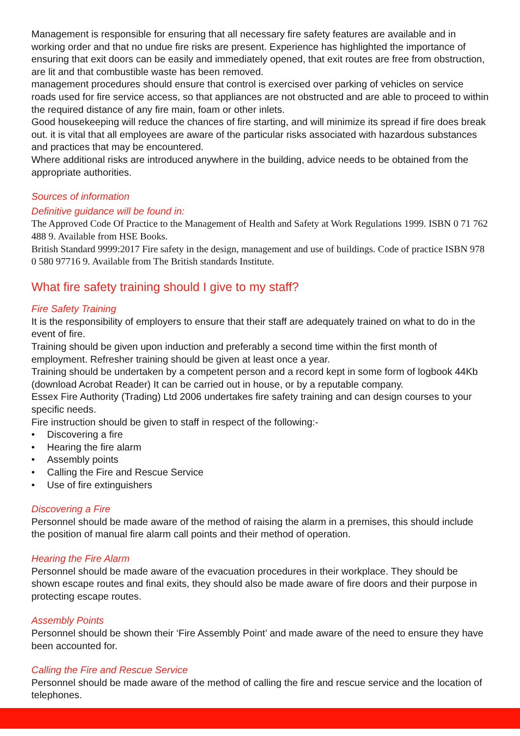Management is responsible for ensuring that all necessary fire safety features are available and in working order and that no undue fire risks are present. Experience has highlighted the importance of ensuring that exit doors can be easily and immediately opened, that exit routes are free from obstruction, are lit and that combustible waste has been removed.
management procedures should ensure that control is exercised over parking of vehicles on service roads used for fire service access, so that appliances are not obstructed and are able to proceed to within the required distance of any fire main, foam or other inlets.
Good housekeeping will reduce the chances of fire starting, and will minimize its spread if fire does break out. it is vital that all employees are aware of the particular risks associated with hazardous substances and practices that may be encountered.
Where additional risks are introduced anywhere in the building, advice needs to be obtained from the appropriate authorities.
Sources of information
Definitive guidance will be found in:
The Approved Code Of Practice to the Management of Health and Safety at Work Regulations 1999. ISBN 0 71 762 488 9. Available from HSE Books.
British Standard 9999:2017 Fire safety in the design, management and use of buildings. Code of practice ISBN 978 0 580 97716 9. Available from The British standards Institute.
What fire safety training should I give to my staff?
Fire Safety Training
It is the responsibility of employers to ensure that their staff are adequately trained on what to do in the event of fire.
Training should be given upon induction and preferably a second time within the first month of employment. Refresher training should be given at least once a year.
Training should be undertaken by a competent person and a record kept in some form of logbook 44Kb (download Acrobat Reader) It can be carried out in house, or by a reputable company.
Essex Fire Authority (Trading) Ltd 2006 undertakes fire safety training and can design courses to your specific needs.
Fire instruction should be given to staff in respect of the following:-
• Discovering a fire
• Hearing the fire alarm
• Assembly points
• Calling the Fire and Rescue Service
• Use of fire extinguishers
Discovering a Fire
Personnel should be made aware of the method of raising the alarm in a premises, this should include the position of manual fire alarm call points and their method of operation.
Hearing the Fire Alarm
Personnel should be made aware of the evacuation procedures in their workplace. They should be shown escape routes and final exits, they should also be made aware of fire doors and their purpose in protecting escape routes.
Assembly Points
Personnel should be shown their ‘Fire Assembly Point’ and made aware of the need to ensure they have been accounted for.
Calling the Fire and Rescue Service
Personnel should be made aware of the method of calling the fire and rescue service and the location of telephones.